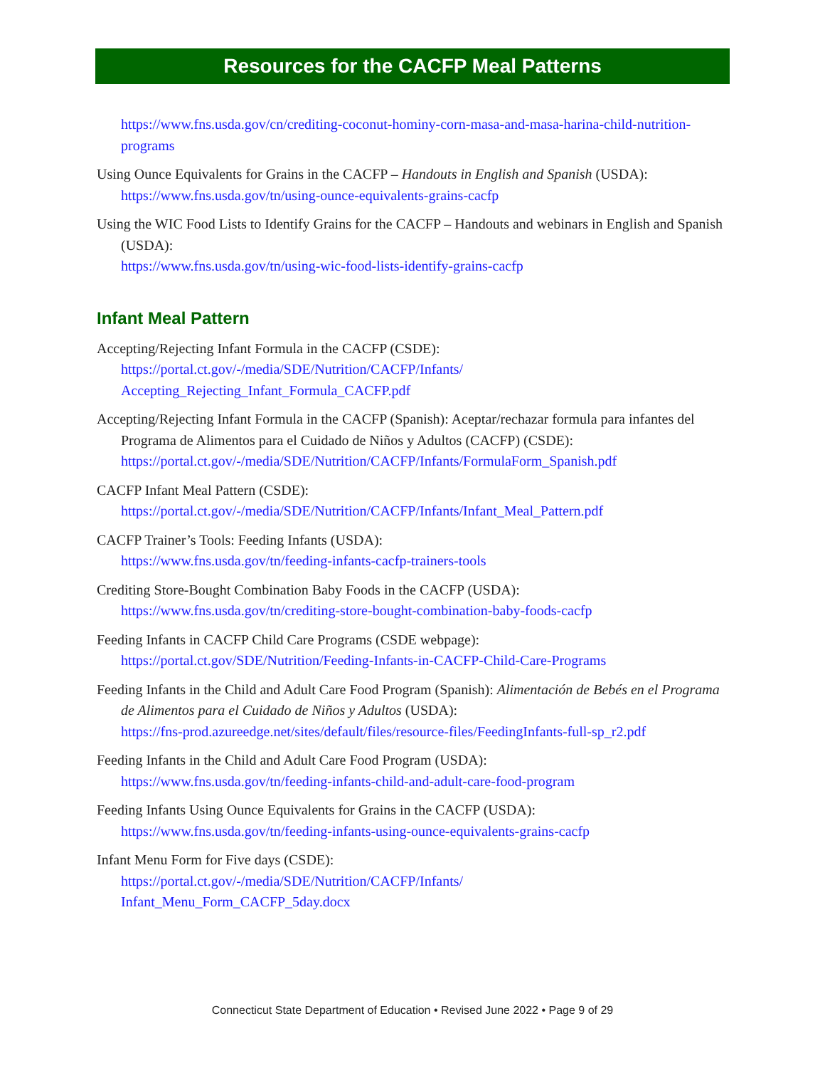Resources for the CACFP Meal Patterns
https://www.fns.usda.gov/cn/crediting-coconut-hominy-corn-masa-and-masa-harina-child-nutrition-programs
Using Ounce Equivalents for Grains in the CACFP – Handouts in English and Spanish (USDA):
https://www.fns.usda.gov/tn/using-ounce-equivalents-grains-cacfp
Using the WIC Food Lists to Identify Grains for the CACFP – Handouts and webinars in English and Spanish (USDA):
https://www.fns.usda.gov/tn/using-wic-food-lists-identify-grains-cacfp
Infant Meal Pattern
Accepting/Rejecting Infant Formula in the CACFP (CSDE):
https://portal.ct.gov/-/media/SDE/Nutrition/CACFP/Infants/
Accepting_Rejecting_Infant_Formula_CACFP.pdf
Accepting/Rejecting Infant Formula in the CACFP (Spanish): Aceptar/rechazar formula para infantes del Programa de Alimentos para el Cuidado de Niños y Adultos (CACFP) (CSDE):
https://portal.ct.gov/-/media/SDE/Nutrition/CACFP/Infants/FormulaForm_Spanish.pdf
CACFP Infant Meal Pattern (CSDE):
https://portal.ct.gov/-/media/SDE/Nutrition/CACFP/Infants/Infant_Meal_Pattern.pdf
CACFP Trainer’s Tools: Feeding Infants (USDA):
https://www.fns.usda.gov/tn/feeding-infants-cacfp-trainers-tools
Crediting Store-Bought Combination Baby Foods in the CACFP (USDA):
https://www.fns.usda.gov/tn/crediting-store-bought-combination-baby-foods-cacfp
Feeding Infants in CACFP Child Care Programs (CSDE webpage):
https://portal.ct.gov/SDE/Nutrition/Feeding-Infants-in-CACFP-Child-Care-Programs
Feeding Infants in the Child and Adult Care Food Program (Spanish): Alimentación de Bebés en el Programa de Alimentos para el Cuidado de Niños y Adultos (USDA):
https://fns-prod.azureedge.net/sites/default/files/resource-files/FeedingInfants-full-sp_r2.pdf
Feeding Infants in the Child and Adult Care Food Program (USDA):
https://www.fns.usda.gov/tn/feeding-infants-child-and-adult-care-food-program
Feeding Infants Using Ounce Equivalents for Grains in the CACFP (USDA):
https://www.fns.usda.gov/tn/feeding-infants-using-ounce-equivalents-grains-cacfp
Infant Menu Form for Five days (CSDE):
https://portal.ct.gov/-/media/SDE/Nutrition/CACFP/Infants/
Infant_Menu_Form_CACFP_5day.docx
Connecticut State Department of Education • Revised June 2022 • Page 9 of 29